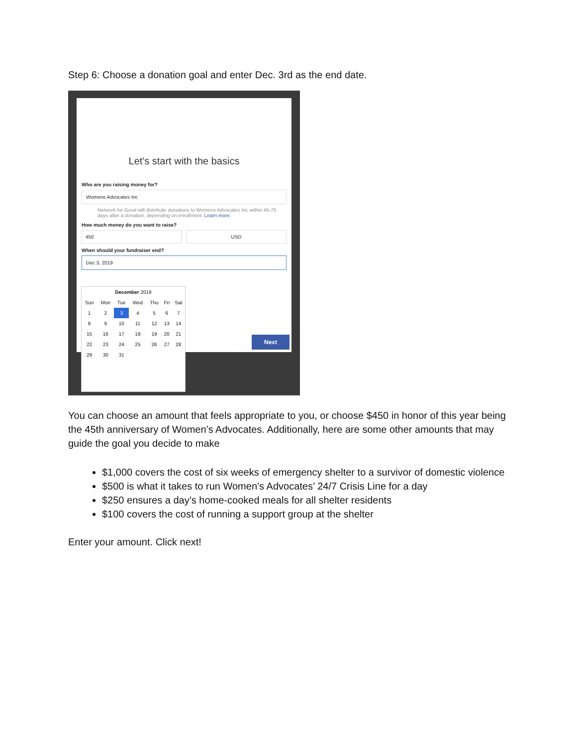Step 6: Choose a donation goal and enter Dec. 3rd as the end date.
Let's start with the basics
Who are you raising money for?
Womens Advocates Inc
Network for Good will distribute donations to Womens Advocates Inc within 45-75 days after a donation, depending on enrollment. Learn more.
How much money do you want to raise?
450 USD
When should your fundraiser end?
Dec 3, 2019
| December 2019 | | | | | | |
| --- | --- | --- | --- | --- | --- | --- |
| Sun | Mon | Tue | Wed | Thu | Fri | Sat |
| 1 | 2 | 3 | 4 | 5 | 6 | 7 |
| 8 | 9 | 10 | 11 | 12 | 13 | 14 |
| 15 | 16 | 17 | 18 | 19 | 20 | 21 |
| 22 | 23 | 24 | 25 | 26 | 27 | 28 |
| 29 | 30 | 31 | | | | |
Next
You can choose an amount that feels appropriate to you, or choose $450 in honor of this year being the 45th anniversary of Women’s Advocates. Additionally, here are some other amounts that may guide the goal you decide to make
$1,000 covers the cost of six weeks of emergency shelter to a survivor of domestic violence
$500 is what it takes to run Women’s Advocates’ 24/7 Crisis Line for a day
$250 ensures a day’s home-cooked meals for all shelter residents
$100 covers the cost of running a support group at the shelter
Enter your amount. Click next!